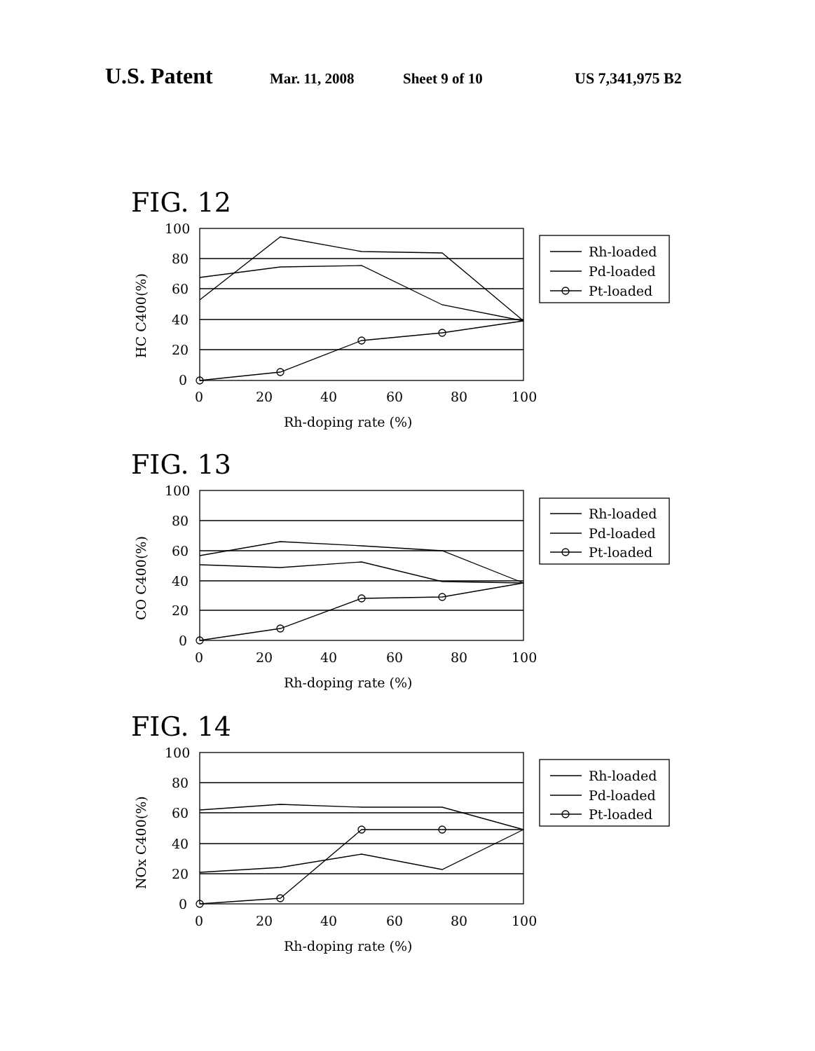U.S. Patent Mar. 11, 2008 Sheet 9 of 10 US 7,341,975 B2
FIG. 12
100
80
60
40
20
0
0
20
40
60
80
100
Rh-doping rate (%)
HC C400(%)
Rh-loaded
Pd-loaded
Pt-loaded
FIG. 13
100
80
60
40
20
0
0
20
40
60
80
100
Rh-doping rate (%)
CO C400(%)
Rh-loaded
Pd-loaded
Pt-loaded
FIG. 14
100
80
60
40
20
0
0
20
40
60
80
100
Rh-doping rate (%)
NOx C400(%)
Rh-loaded
Pd-loaded
Pt-loaded